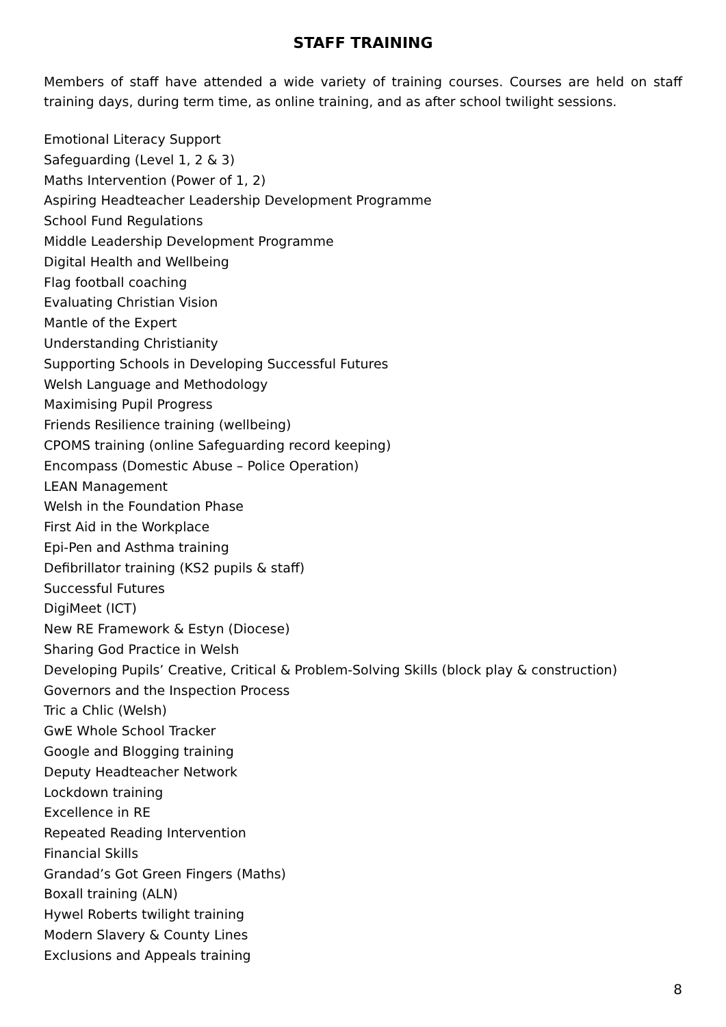STAFF TRAINING
Members of staff have attended a wide variety of training courses. Courses are held on staff training days, during term time, as online training, and as after school twilight sessions.
Emotional Literacy Support
Safeguarding (Level 1, 2 & 3)
Maths Intervention (Power of 1, 2)
Aspiring Headteacher Leadership Development Programme
School Fund Regulations
Middle Leadership Development Programme
Digital Health and Wellbeing
Flag football coaching
Evaluating Christian Vision
Mantle of the Expert
Understanding Christianity
Supporting Schools in Developing Successful Futures
Welsh Language and Methodology
Maximising Pupil Progress
Friends Resilience training (wellbeing)
CPOMS training (online Safeguarding record keeping)
Encompass (Domestic Abuse – Police Operation)
LEAN Management
Welsh in the Foundation Phase
First Aid in the Workplace
Epi-Pen and Asthma training
Defibrillator training (KS2 pupils & staff)
Successful Futures
DigiMeet (ICT)
New RE Framework & Estyn (Diocese)
Sharing God Practice in Welsh
Developing Pupils’ Creative, Critical & Problem-Solving Skills (block play & construction)
Governors and the Inspection Process
Tric a Chlic (Welsh)
GwE Whole School Tracker
Google and Blogging training
Deputy Headteacher Network
Lockdown training
Excellence in RE
Repeated Reading Intervention
Financial Skills
Grandad’s Got Green Fingers (Maths)
Boxall training (ALN)
Hywel Roberts twilight training
Modern Slavery & County Lines
Exclusions and Appeals training
8